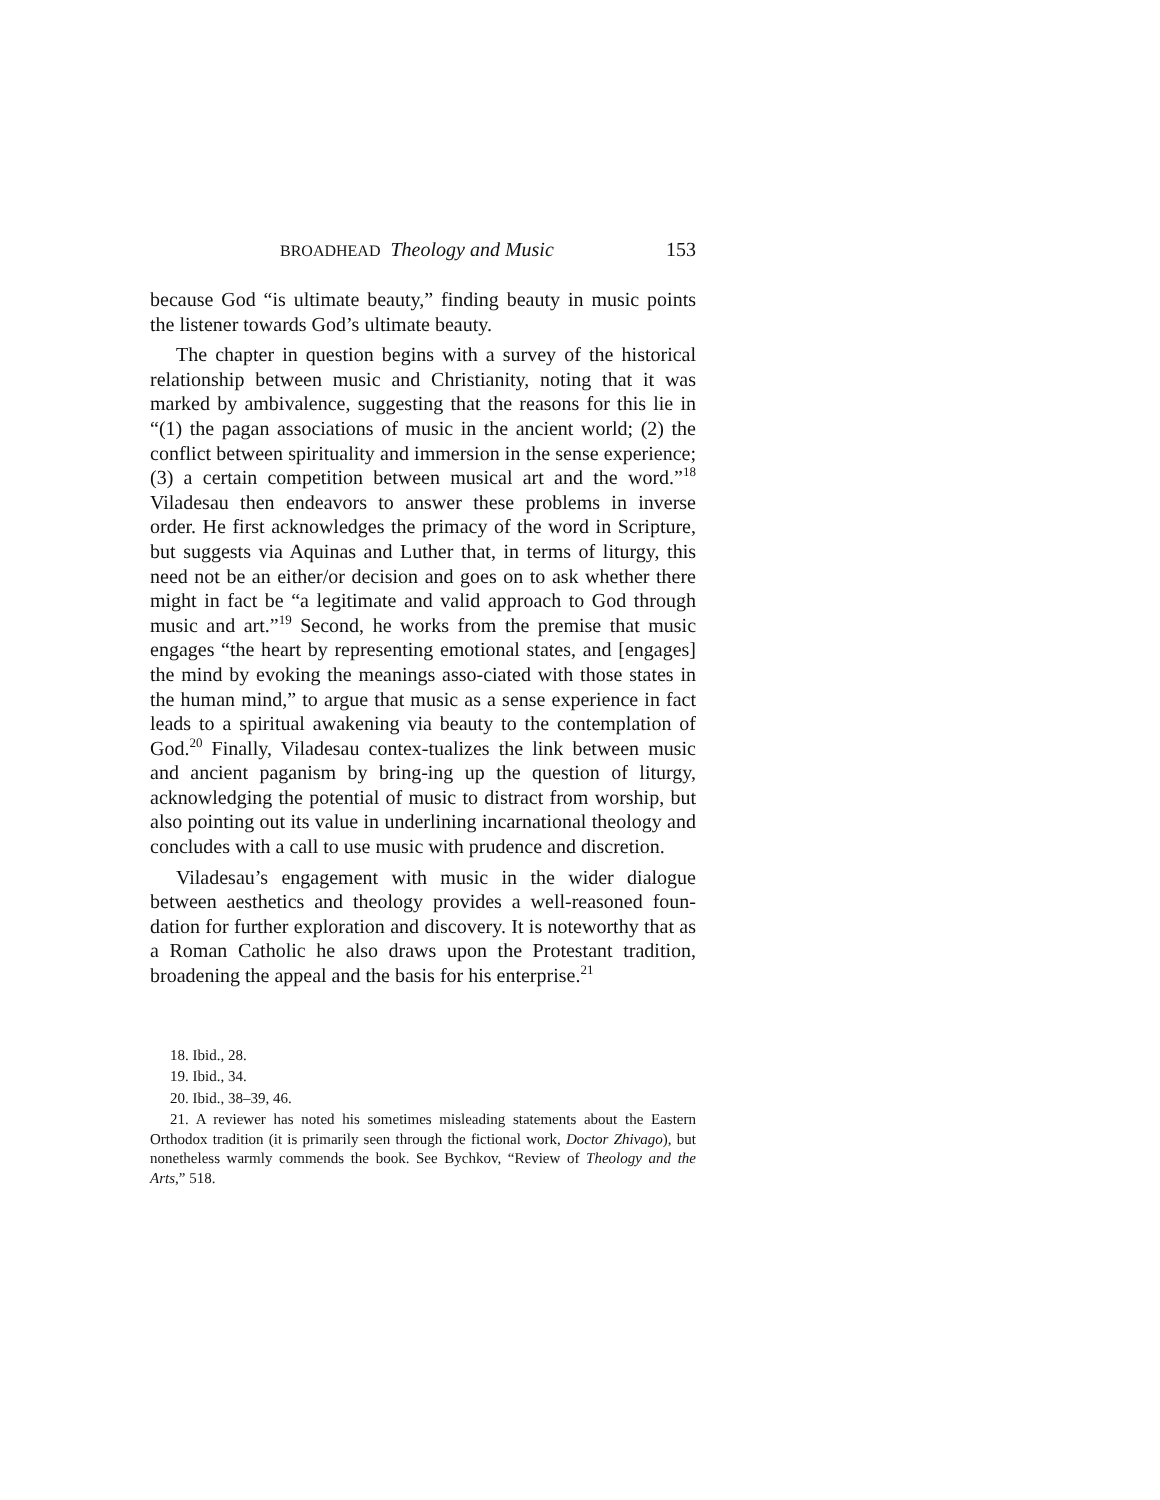BROADHEAD Theology and Music 153
because God “is ultimate beauty,” finding beauty in music points the listener towards God’s ultimate beauty.
The chapter in question begins with a survey of the historical relationship between music and Christianity, noting that it was marked by ambivalence, suggesting that the reasons for this lie in “(1) the pagan associations of music in the ancient world; (2) the conflict between spirituality and immersion in the sense experience; (3) a certain competition between musical art and the word.”<sup>18</sup> Viladesau then endeavors to answer these problems in inverse order. He first acknowledges the primacy of the word in Scripture, but suggests via Aquinas and Luther that, in terms of liturgy, this need not be an either/or decision and goes on to ask whether there might in fact be “a legitimate and valid approach to God through music and art.”<sup>19</sup> Second, he works from the premise that music engages “the heart by representing emotional states, and [engages] the mind by evoking the meanings asso-ciated with those states in the human mind,” to argue that music as a sense experience in fact leads to a spiritual awakening via beauty to the contemplation of God.<sup>20</sup> Finally, Viladesau contex-tualizes the link between music and ancient paganism by bring-ing up the question of liturgy, acknowledging the potential of music to distract from worship, but also pointing out its value in underlining incarnational theology and concludes with a call to use music with prudence and discretion.
Viladesau’s engagement with music in the wider dialogue between aesthetics and theology provides a well-reasoned foun-dation for further exploration and discovery. It is noteworthy that as a Roman Catholic he also draws upon the Protestant tradition, broadening the appeal and the basis for his enterprise.<sup>21</sup>
18. Ibid., 28.
19. Ibid., 34.
20. Ibid., 38–39, 46.
21. A reviewer has noted his sometimes misleading statements about the Eastern Orthodox tradition (it is primarily seen through the fictional work, Doctor Zhivago), but nonetheless warmly commends the book. See Bychkov, “Review of Theology and the Arts,” 518.